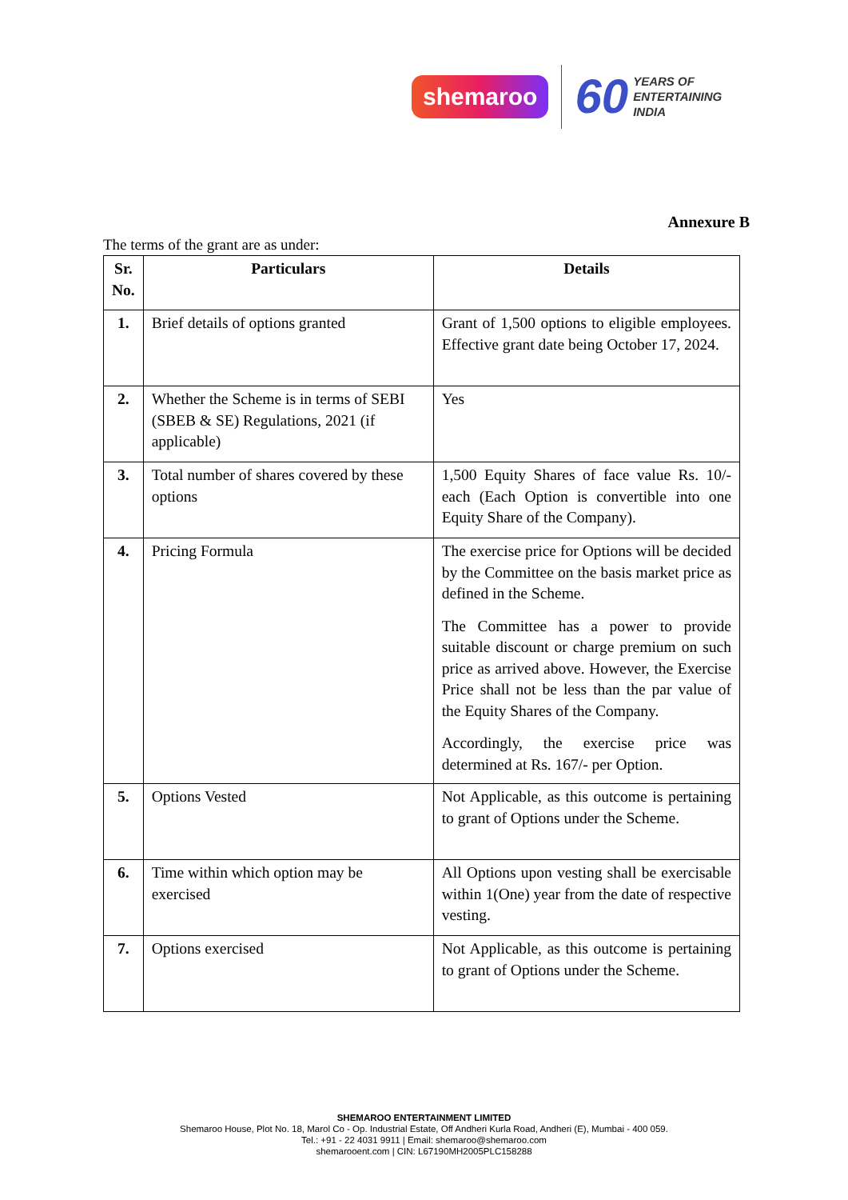shemaroo 60 YEARS OF
ENTERTAINING
INDIA
Annexure B
The terms of the grant are as under:
| Sr. No. | Particulars | Details |
| --- | --- | --- |
| 1. | Brief details of options granted | Grant of 1,500 options to eligible employees. Effective grant date being October 17, 2024. |
| 2. | Whether the Scheme is in terms of SEBI (SBEB & SE) Regulations, 2021 (if applicable) | Yes |
| 3. | Total number of shares covered by these options | 1,500 Equity Shares of face value Rs. 10/- each (Each Option is convertible into one Equity Share of the Company). |
| 4. | Pricing Formula | The exercise price for Options will be decided by the Committee on the basis market price as defined in the Scheme. The Committee has a power to provide suitable discount or charge premium on such price as arrived above. However, the Exercise Price shall not be less than the par value of the Equity Shares of the Company. Accordingly, the exercise price was determined at Rs. 167/- per Option. |
| 5. | Options Vested | Not Applicable, as this outcome is pertaining to grant of Options under the Scheme. |
| 6. | Time within which option may be exercised | All Options upon vesting shall be exercisable within 1(One) year from the date of respective vesting. |
| 7. | Options exercised | Not Applicable, as this outcome is pertaining to grant of Options under the Scheme. |
SHEMAROO ENTERTAINMENT LIMITED
Shemaroo House, Plot No. 18, Marol Co - Op. Industrial Estate, Off Andheri Kurla Road, Andheri (E), Mumbai - 400 059.
Tel.: +91 - 22 4031 9911 | Email: shemaroo@shemaroo.com
shemarooent.com | CIN: L67190MH2005PLC158288